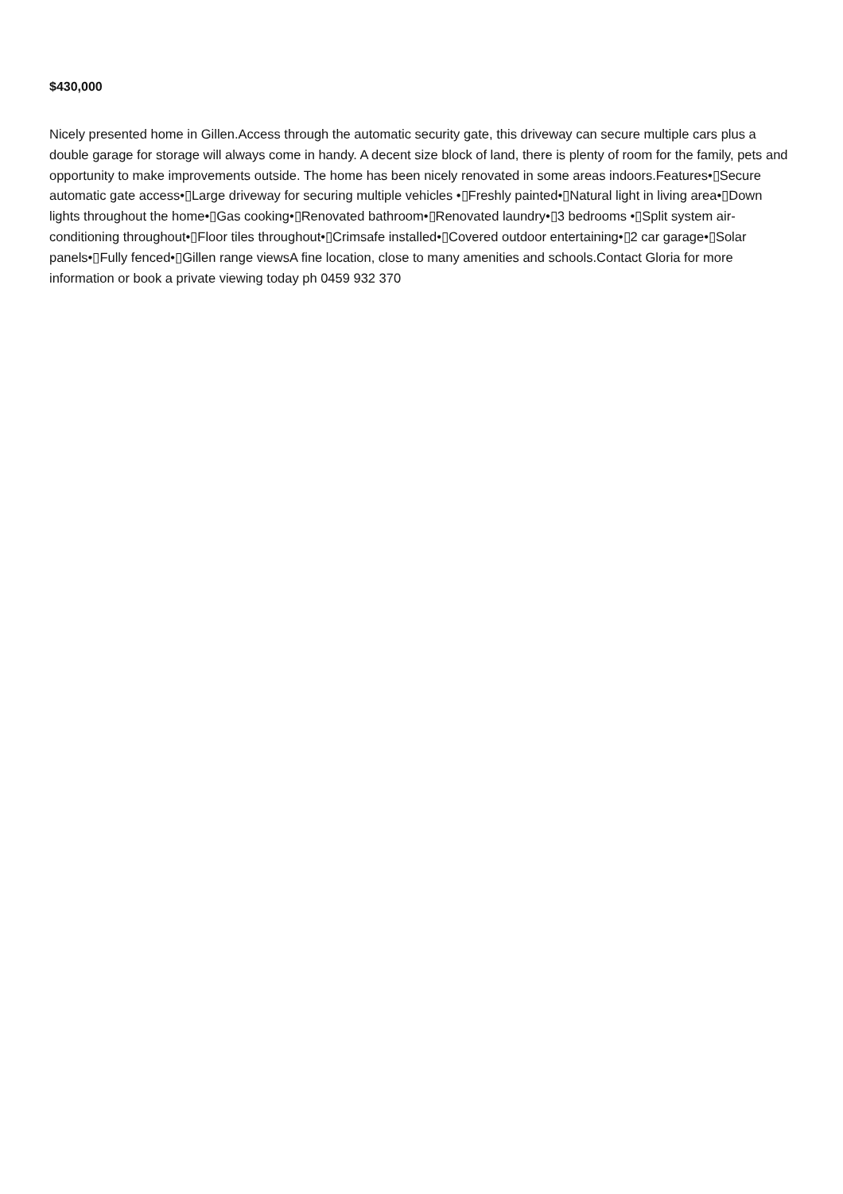$430,000
Nicely presented home in Gillen.Access through the automatic security gate, this driveway can secure multiple cars plus a double garage for storage will always come in handy. A decent size block of land, there is plenty of room for the family, pets and opportunity to make improvements outside. The home has been nicely renovated in some areas indoors.Features•▯Secure automatic gate access•▯Large driveway for securing multiple vehicles •▯Freshly painted•▯Natural light in living area•▯Down lights throughout the home•▯Gas cooking•▯Renovated bathroom•▯Renovated laundry•▯3 bedrooms •▯Split system air-conditioning throughout•▯Floor tiles throughout•▯Crimsafe installed•▯Covered outdoor entertaining•▯2 car garage•▯Solar panels•▯Fully fenced•▯Gillen range viewsA fine location, close to many amenities and schools.Contact Gloria for more information or book a private viewing today ph 0459 932 370